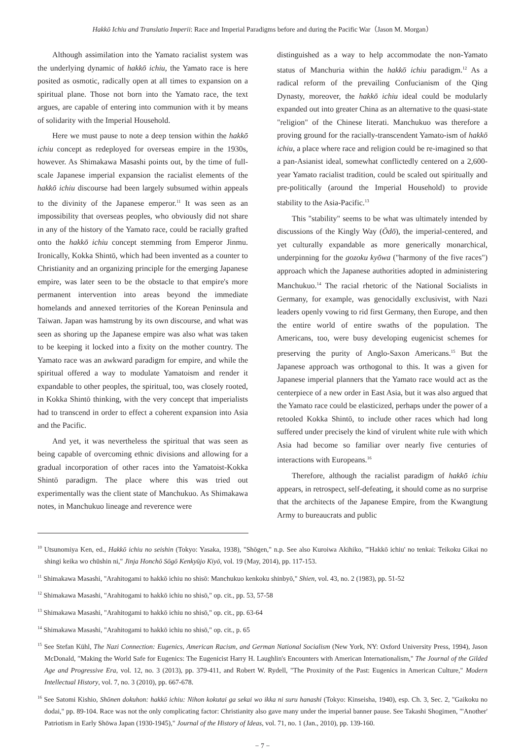Hakkō Ichiu and Translatio Imperii: Race and Imperial Paradigms before and during the Pacific War（Jason M. Morgan）
Although assimilation into the Yamato racialist system was the underlying dynamic of hakkō ichiu, the Yamato race is here posited as osmotic, radically open at all times to expansion on a spiritual plane. Those not born into the Yamato race, the text argues, are capable of entering into communion with it by means of solidarity with the Imperial Household.
Here we must pause to note a deep tension within the hakkō ichiu concept as redeployed for overseas empire in the 1930s, however. As Shimakawa Masashi points out, by the time of full-scale Japanese imperial expansion the racialist elements of the hakkō ichiu discourse had been largely subsumed within appeals to the divinity of the Japanese emperor.<sup>11</sup> It was seen as an impossibility that overseas peoples, who obviously did not share in any of the history of the Yamato race, could be racially grafted onto the hakkō ichiu concept stemming from Emperor Jinmu. Ironically, Kokka Shintō, which had been invented as a counter to Christianity and an organizing principle for the emerging Japanese empire, was later seen to be the obstacle to that empire's more permanent intervention into areas beyond the immediate homelands and annexed territories of the Korean Peninsula and Taiwan. Japan was hamstrung by its own discourse, and what was seen as shoring up the Japanese empire was also what was taken to be keeping it locked into a fixity on the mother country. The Yamato race was an awkward paradigm for empire, and while the spiritual offered a way to modulate Yamatoism and render it expandable to other peoples, the spiritual, too, was closely rooted, in Kokka Shintō thinking, with the very concept that imperialists had to transcend in order to effect a coherent expansion into Asia and the Pacific.
And yet, it was nevertheless the spiritual that was seen as being capable of overcoming ethnic divisions and allowing for a gradual incorporation of other races into the Yamatoist-Kokka Shintō paradigm. The place where this was tried out experimentally was the client state of Manchukuo. As Shimakawa notes, in Manchukuo lineage and reverence were
distinguished as a way to help accommodate the non-Yamato status of Manchuria within the hakkō ichiu paradigm.<sup>12</sup> As a radical reform of the prevailing Confucianism of the Qing Dynasty, moreover, the hakkō ichiu ideal could be modularly expanded out into greater China as an alternative to the quasi-state "religion" of the Chinese literati. Manchukuo was therefore a proving ground for the racially-transcendent Yamato-ism of hakkō ichiu, a place where race and religion could be re-imagined so that a pan-Asianist ideal, somewhat conflictedly centered on a 2,600-year Yamato racialist tradition, could be scaled out spiritually and pre-politically (around the Imperial Household) to provide stability to the Asia-Pacific.<sup>13</sup>
This "stability" seems to be what was ultimately intended by discussions of the Kingly Way (Ōdō), the imperial-centered, and yet culturally expandable as more generically monarchical, underpinning for the gozoku kyōwa ("harmony of the five races") approach which the Japanese authorities adopted in administering Manchukuo.<sup>14</sup> The racial rhetoric of the National Socialists in Germany, for example, was genocidally exclusivist, with Nazi leaders openly vowing to rid first Germany, then Europe, and then the entire world of entire swaths of the population. The Americans, too, were busy developing eugenicist schemes for preserving the purity of Anglo-Saxon Americans.<sup>15</sup> But the Japanese approach was orthogonal to this. It was a given for Japanese imperial planners that the Yamato race would act as the centerpiece of a new order in East Asia, but it was also argued that the Yamato race could be elasticized, perhaps under the power of a retooled Kokka Shintō, to include other races which had long suffered under precisely the kind of virulent white rule with which Asia had become so familiar over nearly five centuries of interactions with Europeans.<sup>16</sup>
Therefore, although the racialist paradigm of hakkō ichiu appears, in retrospect, self-defeating, it should come as no surprise that the architects of the Japanese Empire, from the Kwangtung Army to bureaucrats and public
<sup>10</sup> Utsunomiya Ken, ed., Hakkō ichiu no seishin (Tokyo: Yasaka, 1938), "Shōgen," n.p. See also Kuroiwa Akihiko, "'Hakkō ichiu' no tenkai: Teikoku Gikai no shingi keika wo chūshin ni," Jinja Honchō Sōgō Kenkyūjo Kiyō, vol. 19 (May, 2014), pp. 117-153.
<sup>11</sup> Shimakawa Masashi, "Arahitogami to hakkō ichiu no shisō: Manchukuo kenkoku shinbyō," Shien, vol. 43, no. 2 (1983), pp. 51-52
<sup>12</sup> Shimakawa Masashi, "Arahitogami to hakkō ichiu no shisō," op. cit., pp. 53, 57-58
<sup>13</sup> Shimakawa Masashi, "Arahitogami to hakkō ichiu no shisō," op. cit., pp. 63-64
<sup>14</sup> Shimakawa Masashi, "Arahitogami to hakkō ichiu no shisō," op. cit., p. 65
<sup>15</sup> See Stefan Kühl, The Nazi Connection: Eugenics, American Racism, and German National Socialism (New York, NY: Oxford University Press, 1994), Jason McDonald, "Making the World Safe for Eugenics: The Eugenicist Harry H. Laughlin's Encounters with American Internationalism," The Journal of the Gilded Age and Progressive Era, vol. 12, no. 3 (2013), pp. 379-411, and Robert W. Rydell, "The Proximity of the Past: Eugenics in American Culture," Modern Intellectual History, vol. 7, no. 3 (2010), pp. 667-678.
<sup>16</sup> See Satomi Kishio, Shōnen dokuhon: hakkō ichiu: Nihon kokutai ga sekai wo ikka ni suru hanashi (Tokyo: Kinseisha, 1940), esp. Ch. 3, Sec. 2, "Gaikoku no dodai," pp. 89-104. Race was not the only complicating factor: Christianity also gave many under the imperial banner pause. See Takashi Shogimen, "'Another' Patriotism in Early Shōwa Japan (1930-1945)," Journal of the History of Ideas, vol. 71, no. 1 (Jan., 2010), pp. 139-160.
− 7 −